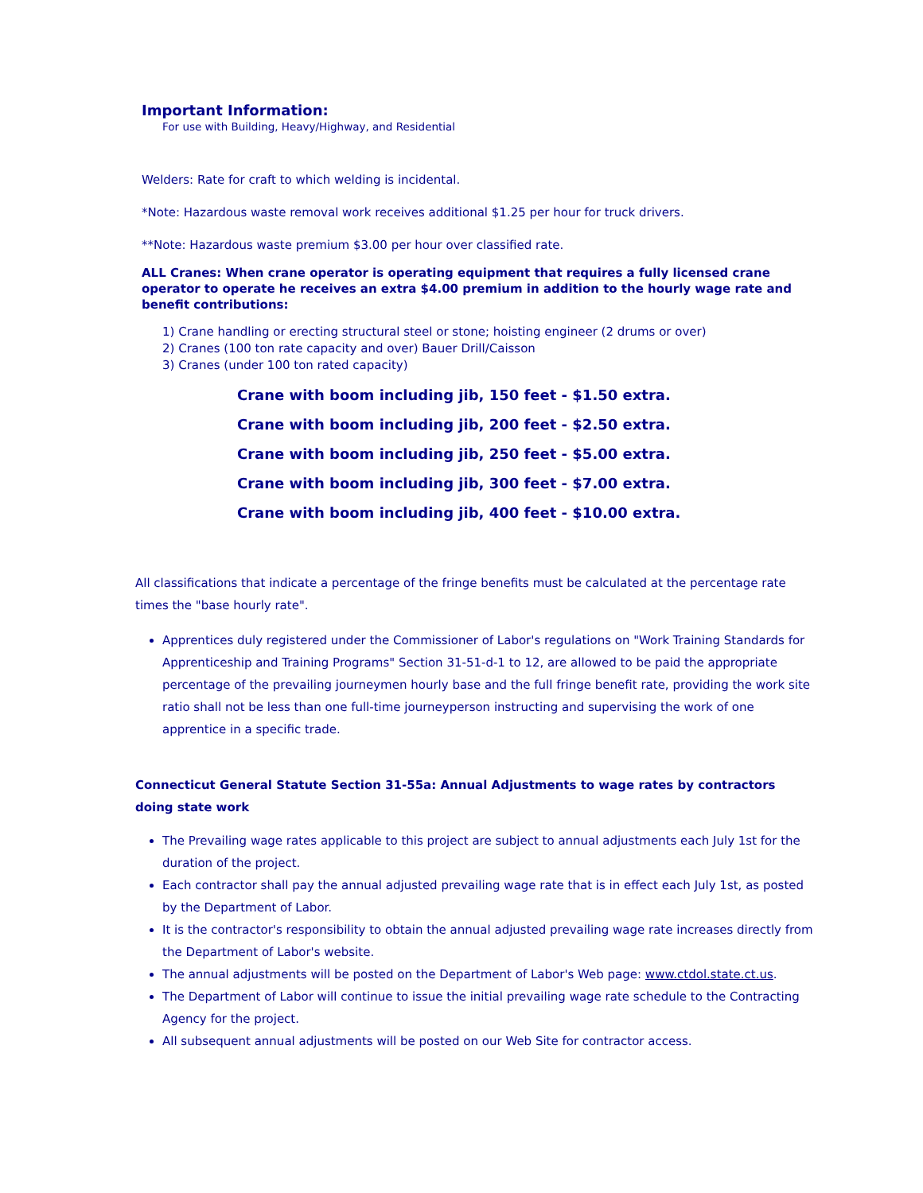Important Information:
For use with Building, Heavy/Highway, and Residential
Welders: Rate for craft to which welding is incidental.
*Note: Hazardous waste removal work receives additional $1.25 per hour for truck drivers.
**Note: Hazardous waste premium $3.00 per hour over classified rate.
ALL Cranes: When crane operator is operating equipment that requires a fully licensed crane operator to operate he receives an extra $4.00 premium in addition to the hourly wage rate and benefit contributions:
1) Crane handling or erecting structural steel or stone; hoisting engineer (2 drums or over)
2) Cranes (100 ton rate capacity and over) Bauer Drill/Caisson
3) Cranes (under 100 ton rated capacity)
Crane with boom including jib, 150 feet - $1.50 extra.
Crane with boom including jib, 200 feet - $2.50 extra.
Crane with boom including jib, 250 feet - $5.00 extra.
Crane with boom including jib, 300 feet - $7.00 extra.
Crane with boom including jib, 400 feet - $10.00 extra.
All classifications that indicate a percentage of the fringe benefits must be calculated at the percentage rate times the "base hourly rate".
Apprentices duly registered under the Commissioner of Labor's regulations on "Work Training Standards for Apprenticeship and Training Programs" Section 31-51-d-1 to 12, are allowed to be paid the appropriate percentage of the prevailing journeymen hourly base and the full fringe benefit rate, providing the work site ratio shall not be less than one full-time journeyperson instructing and supervising the work of one apprentice in a specific trade.
Connecticut General Statute Section 31-55a: Annual Adjustments to wage rates by contractors doing state work
The Prevailing wage rates applicable to this project are subject to annual adjustments each July 1st for the duration of the project.
Each contractor shall pay the annual adjusted prevailing wage rate that is in effect each July 1st, as posted by the Department of Labor.
It is the contractor's responsibility to obtain the annual adjusted prevailing wage rate increases directly from the Department of Labor's website.
The annual adjustments will be posted on the Department of Labor's Web page: www.ctdol.state.ct.us.
The Department of Labor will continue to issue the initial prevailing wage rate schedule to the Contracting Agency for the project.
All subsequent annual adjustments will be posted on our Web Site for contractor access.